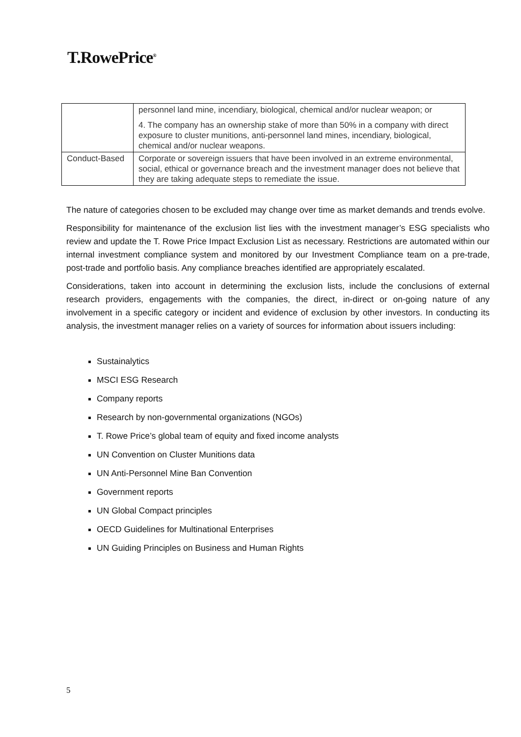T.RowePrice<sup>®</sup>
| | personnel land mine, incendiary, biological, chemical and/or nuclear weapon; or 4. The company has an ownership stake of more than 50% in a company with direct exposure to cluster munitions, anti-personnel land mines, incendiary, biological, chemical and/or nuclear weapons. |
| Conduct-Based | Corporate or sovereign issuers that have been involved in an extreme environmental, social, ethical or governance breach and the investment manager does not believe that they are taking adequate steps to remediate the issue. |
The nature of categories chosen to be excluded may change over time as market demands and trends evolve.
Responsibility for maintenance of the exclusion list lies with the investment manager’s ESG specialists who review and update the T. Rowe Price Impact Exclusion List as necessary. Restrictions are automated within our internal investment compliance system and monitored by our Investment Compliance team on a pre-trade, post-trade and portfolio basis. Any compliance breaches identified are appropriately escalated.
Considerations, taken into account in determining the exclusion lists, include the conclusions of external research providers, engagements with the companies, the direct, in-direct or on-going nature of any involvement in a specific category or incident and evidence of exclusion by other investors. In conducting its analysis, the investment manager relies on a variety of sources for information about issuers including:
Sustainalytics
MSCI ESG Research
Company reports
Research by non-governmental organizations (NGOs)
T. Rowe Price’s global team of equity and fixed income analysts
UN Convention on Cluster Munitions data
UN Anti-Personnel Mine Ban Convention
Government reports
UN Global Compact principles
OECD Guidelines for Multinational Enterprises
UN Guiding Principles on Business and Human Rights
5